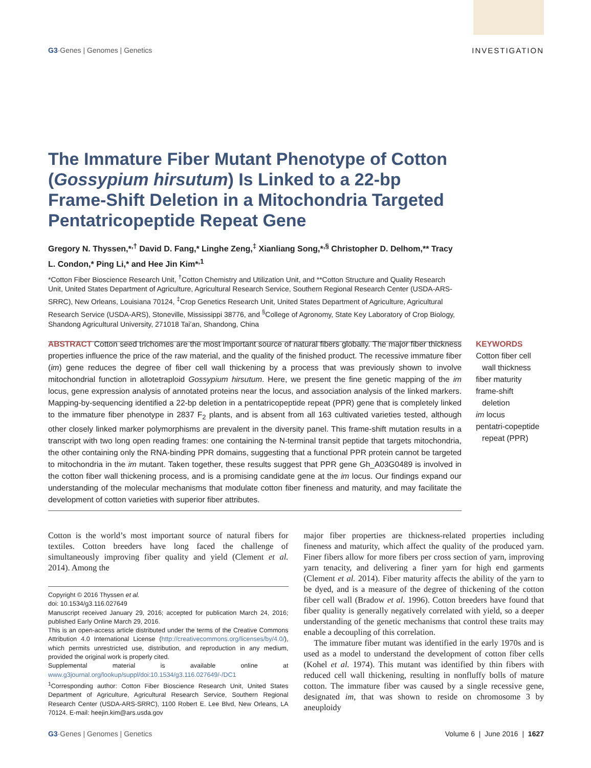G3·Genes | Genomes | Genetics INVESTIGATION
The Immature Fiber Mutant Phenotype of Cotton (Gossypium hirsutum) Is Linked to a 22-bp Frame-Shift Deletion in a Mitochondria Targeted Pentatricopeptide Repeat Gene
Gregory N. Thyssen,*<sup>,†</sup> David D. Fang,* Linghe Zeng,<sup>‡</sup> Xianliang Song,*<sup>,§</sup> Christopher D. Delhom,** Tracy L. Condon,* Ping Li,* and Hee Jin Kim*<sup>,1</sup>
*Cotton Fiber Bioscience Research Unit, <sup>†</sup>Cotton Chemistry and Utilization Unit, and **Cotton Structure and Quality Research Unit, United States Department of Agriculture, Agricultural Research Service, Southern Regional Research Center (USDA-ARS-SRRC), New Orleans, Louisiana 70124, <sup>‡</sup>Crop Genetics Research Unit, United States Department of Agriculture, Agricultural Research Service (USDA-ARS), Stoneville, Mississippi 38776, and <sup>§</sup>College of Agronomy, State Key Laboratory of Crop Biology, Shandong Agricultural University, 271018 Tai’an, Shandong, China
ABSTRACT Cotton seed trichomes are the most important source of natural fibers globally. The major fiber thickness properties influence the price of the raw material, and the quality of the finished product. The recessive immature fiber (im) gene reduces the degree of fiber cell wall thickening by a process that was previously shown to involve mitochondrial function in allotetraploid Gossypium hirsutum. Here, we present the fine genetic mapping of the im locus, gene expression analysis of annotated proteins near the locus, and association analysis of the linked markers. Mapping-by-sequencing identified a 22-bp deletion in a pentatricopeptide repeat (PPR) gene that is completely linked to the immature fiber phenotype in 2837 F<sub>2</sub> plants, and is absent from all 163 cultivated varieties tested, although other closely linked marker polymorphisms are prevalent in the diversity panel. This frame-shift mutation results in a transcript with two long open reading frames: one containing the N-terminal transit peptide that targets mitochondria, the other containing only the RNA-binding PPR domains, suggesting that a functional PPR protein cannot be targeted to mitochondria in the im mutant. Taken together, these results suggest that PPR gene Gh_A03G0489 is involved in the cotton fiber wall thickening process, and is a promising candidate gene at the im locus. Our findings expand our understanding of the molecular mechanisms that modulate cotton fiber fineness and maturity, and may facilitate the development of cotton varieties with superior fiber attributes.
KEYWORDS
Cotton fiber cell wall thickness
fiber maturity
frame-shift deletion
im locus
pentatri-copeptide repeat (PPR)
Cotton is the world’s most important source of natural fibers for textiles. Cotton breeders have long faced the challenge of simultaneously improving fiber quality and yield (Clement et al. 2014). Among the
Copyright © 2016 Thyssen et al.
doi: 10.1534/g3.116.027649
Manuscript received January 29, 2016; accepted for publication March 24, 2016; published Early Online March 29, 2016.
This is an open-access article distributed under the terms of the Creative Commons Attribution 4.0 International License (http://creativecommons.org/licenses/by/4.0/), which permits unrestricted use, distribution, and reproduction in any medium, provided the original work is properly cited.
Supplemental material is available online at www.g3journal.org/lookup/suppl/doi:10.1534/g3.116.027649/-/DC1
<sup>1</sup> Corresponding author: Cotton Fiber Bioscience Research Unit, United States Department of Agriculture, Agricultural Research Service, Southern Regional Research Center (USDA-ARS-SRRC), 1100 Robert E. Lee Blvd, New Orleans, LA 70124. E-mail: heejin.kim@ars.usda.gov
major fiber properties are thickness-related properties including fineness and maturity, which affect the quality of the produced yarn. Finer fibers allow for more fibers per cross section of yarn, improving yarn tenacity, and delivering a finer yarn for high end garments (Clement et al. 2014). Fiber maturity affects the ability of the yarn to be dyed, and is a measure of the degree of thickening of the cotton fiber cell wall (Bradow et al. 1996). Cotton breeders have found that fiber quality is generally negatively correlated with yield, so a deeper understanding of the genetic mechanisms that control these traits may enable a decoupling of this correlation.
The immature fiber mutant was identified in the early 1970s and is used as a model to understand the development of cotton fiber cells (Kohel et al. 1974). This mutant was identified by thin fibers with reduced cell wall thickening, resulting in nonfluffy bolls of mature cotton. The immature fiber was caused by a single recessive gene, designated im, that was shown to reside on chromosome 3 by aneuploidy
G3·Genes | Genomes | Genetics Volume 6 | June 2016 | 1627